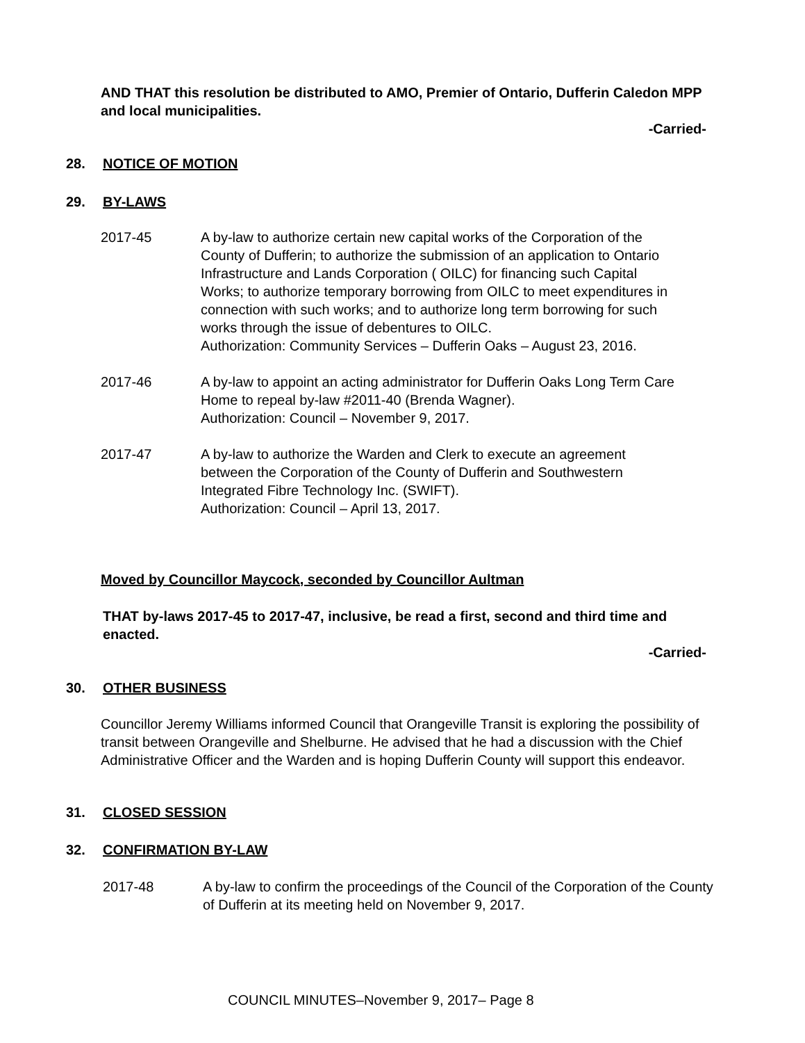AND THAT this resolution be distributed to AMO, Premier of Ontario, Dufferin Caledon MPP and local municipalities.
-Carried-
28. NOTICE OF MOTION
29. BY-LAWS
2017-45 A by-law to authorize certain new capital works of the Corporation of the County of Dufferin; to authorize the submission of an application to Ontario Infrastructure and Lands Corporation ( OILC) for financing such Capital Works; to authorize temporary borrowing from OILC to meet expenditures in connection with such works; and to authorize long term borrowing for such works through the issue of debentures to OILC.
Authorization: Community Services – Dufferin Oaks – August 23, 2016.
2017-46 A by-law to appoint an acting administrator for Dufferin Oaks Long Term Care Home to repeal by-law #2011-40 (Brenda Wagner).
Authorization: Council – November 9, 2017.
2017-47 A by-law to authorize the Warden and Clerk to execute an agreement between the Corporation of the County of Dufferin and Southwestern Integrated Fibre Technology Inc. (SWIFT).
Authorization: Council – April 13, 2017.
Moved by Councillor Maycock, seconded by Councillor Aultman
THAT by-laws 2017-45 to 2017-47, inclusive, be read a first, second and third time and enacted.
-Carried-
30. OTHER BUSINESS
Councillor Jeremy Williams informed Council that Orangeville Transit is exploring the possibility of transit between Orangeville and Shelburne. He advised that he had a discussion with the Chief Administrative Officer and the Warden and is hoping Dufferin County will support this endeavor.
31. CLOSED SESSION
32. CONFIRMATION BY-LAW
2017-48 A by-law to confirm the proceedings of the Council of the Corporation of the County of Dufferin at its meeting held on November 9, 2017.
COUNCIL MINUTES–November 9, 2017– Page 8